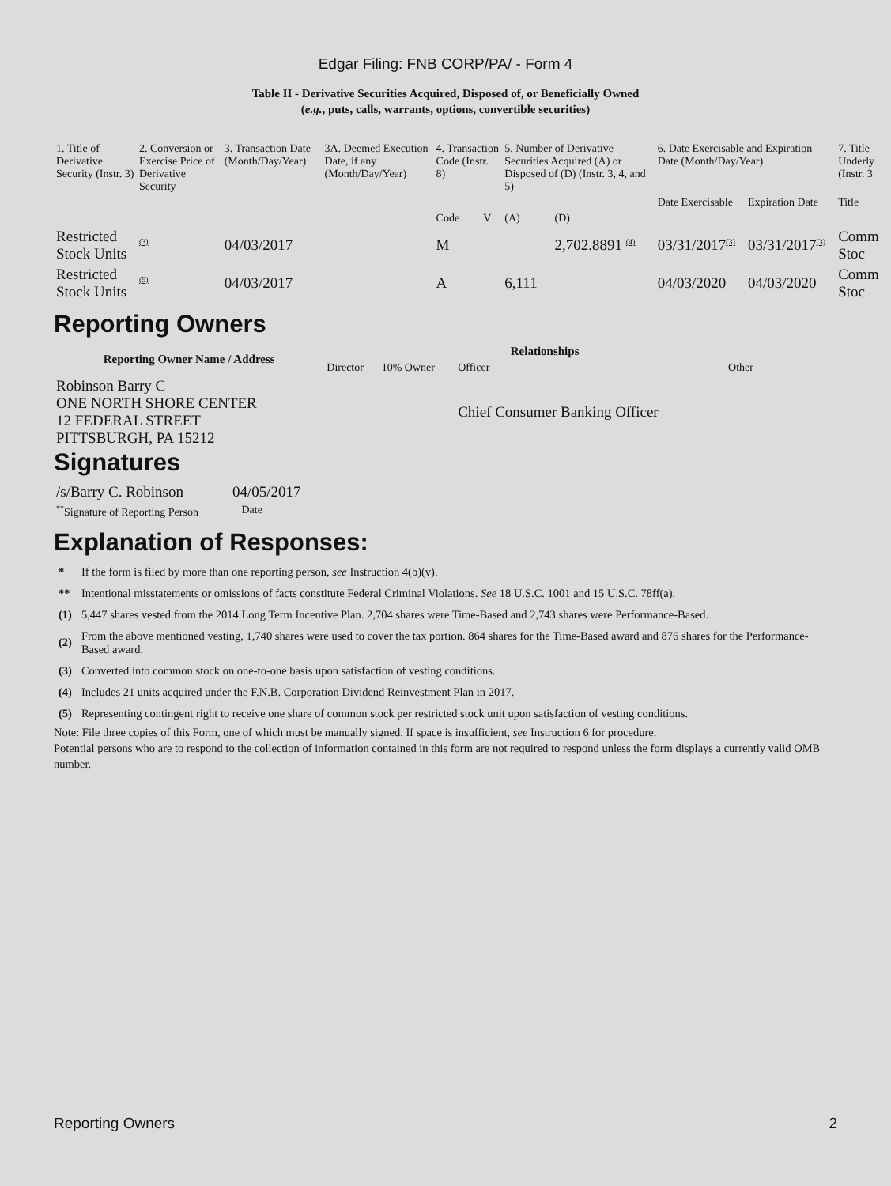Edgar Filing: FNB CORP/PA/ - Form 4
Table II - Derivative Securities Acquired, Disposed of, or Beneficially Owned
(e.g., puts, calls, warrants, options, convertible securities)
| 1. Title of Derivative Security (Instr. 3) | 2. Conversion or Exercise Price of Derivative Security | 3. Transaction Date (Month/Day/Year) | 3A. Deemed Execution Date, if any (Month/Day/Year) | 4. Transaction Code (Instr. 8) | | 5. Number of Derivative Securities Acquired (A) or Disposed of (D) (Instr. 3, 4, and 5) | | 6. Date Exercisable and Expiration Date (Month/Day/Year) | | 7. Title Underly (Instr. 3 |
| | | | | | | | | Date Exercisable | Expiration Date | Title |
| | | | | Code | V | (A) | (D) | | | |
| Restricted Stock Units | <sup>(3)</sup> | 04/03/2017 | | M | | | 2,702.8891 <sup>(4)</sup> | 03/31/2017<sup>(3)</sup> | 03/31/2017<sup>(3)</sup> | Comm Stoc |
| Restricted Stock Units | <sup>(5)</sup> | 04/03/2017 | | A | | 6,111 | | 04/03/2020 | 04/03/2020 | Comm Stoc |
Reporting Owners
| Reporting Owner Name / Address | Relationships | | | |
| --- | --- | --- | --- | --- |
| | Director | 10% Owner | Officer | Other |
| Robinson Barry C ONE NORTH SHORE CENTER 12 FEDERAL STREET PITTSBURGH, PA 15212 | | | Chief Consumer Banking Officer | |
Signatures
| /s/Barry C. Robinson | 04/05/2017 |
| <sup>**</sup> Signature of Reporting Person | Date |
Explanation of Responses:
| * | If the form is filed by more than one reporting person, see Instruction 4(b)(v). |
| ** | Intentional misstatements or omissions of facts constitute Federal Criminal Violations. See 18 U.S.C. 1001 and 15 U.S.C. 78ff(a). |
| (1) | 5,447 shares vested from the 2014 Long Term Incentive Plan. 2,704 shares were Time-Based and 2,743 shares were Performance-Based. |
| (2) | From the above mentioned vesting, 1,740 shares were used to cover the tax portion. 864 shares for the Time-Based award and 876 shares for the Performance-Based award. |
| (3) | Converted into common stock on one-to-one basis upon satisfaction of vesting conditions. |
| (4) | Includes 21 units acquired under the F.N.B. Corporation Dividend Reinvestment Plan in 2017. |
| (5) | Representing contingent right to receive one share of common stock per restricted stock unit upon satisfaction of vesting conditions. |
Note: File three copies of this Form, one of which must be manually signed. If space is insufficient, see Instruction 6 for procedure.
Potential persons who are to respond to the collection of information contained in this form are not required to respond unless the form displays a currently valid OMB number.
Reporting Owners 2